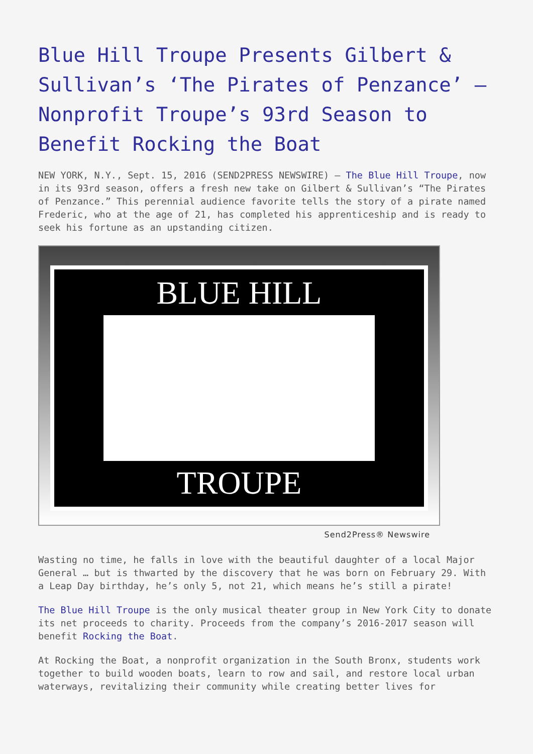Blue Hill Troupe Presents Gilbert & Sullivan’s ‘The Pirates of Penzance’ – Nonprofit Troupe’s 93rd Season to Benefit Rocking the Boat
NEW YORK, N.Y., Sept. 15, 2016 (SEND2PRESS NEWSWIRE) — The Blue Hill Troupe, now in its 93rd season, offers a fresh new take on Gilbert & Sullivan’s “The Pirates of Penzance.” This perennial audience favorite tells the story of a pirate named Frederic, who at the age of 21, has completed his apprenticeship and is ready to seek his fortune as an upstanding citizen.
BLUE HILL
TROUPE
Send2Press® Newswire
Wasting no time, he falls in love with the beautiful daughter of a local Major General … but is thwarted by the discovery that he was born on February 29. With a Leap Day birthday, he’s only 5, not 21, which means he’s still a pirate!
The Blue Hill Troupe is the only musical theater group in New York City to donate its net proceeds to charity. Proceeds from the company’s 2016-2017 season will benefit Rocking the Boat.
At Rocking the Boat, a nonprofit organization in the South Bronx, students work together to build wooden boats, learn to row and sail, and restore local urban waterways, revitalizing their community while creating better lives for